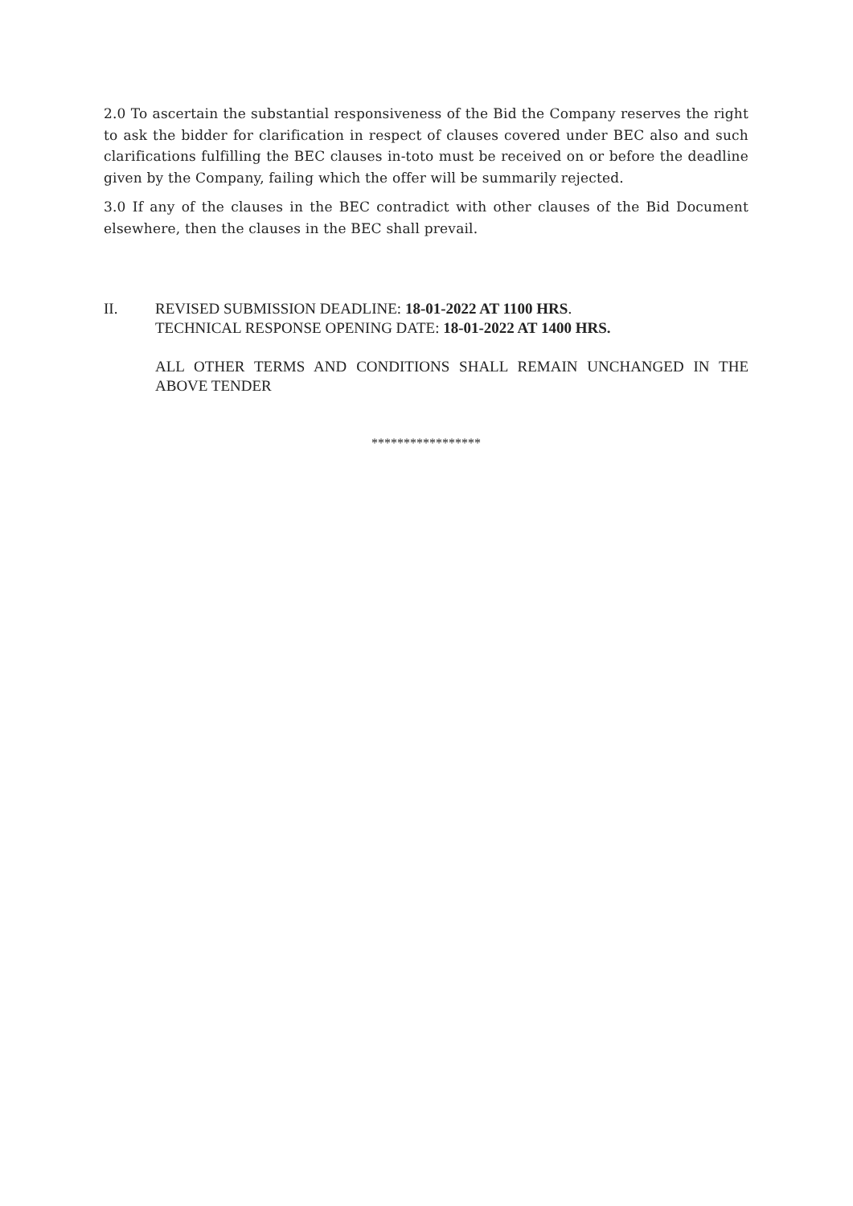2.0 To ascertain the substantial responsiveness of the Bid the Company reserves the right to ask the bidder for clarification in respect of clauses covered under BEC also and such clarifications fulfilling the BEC clauses in-toto must be received on or before the deadline given by the Company, failing which the offer will be summarily rejected.
3.0 If any of the clauses in the BEC contradict with other clauses of the Bid Document elsewhere, then the clauses in the BEC shall prevail.
II. REVISED SUBMISSION DEADLINE: 18-01-2022 AT 1100 HRS.
TECHNICAL RESPONSE OPENING DATE: 18-01-2022 AT 1400 HRS.
ALL OTHER TERMS AND CONDITIONS SHALL REMAIN UNCHANGED IN THE ABOVE TENDER
*****************